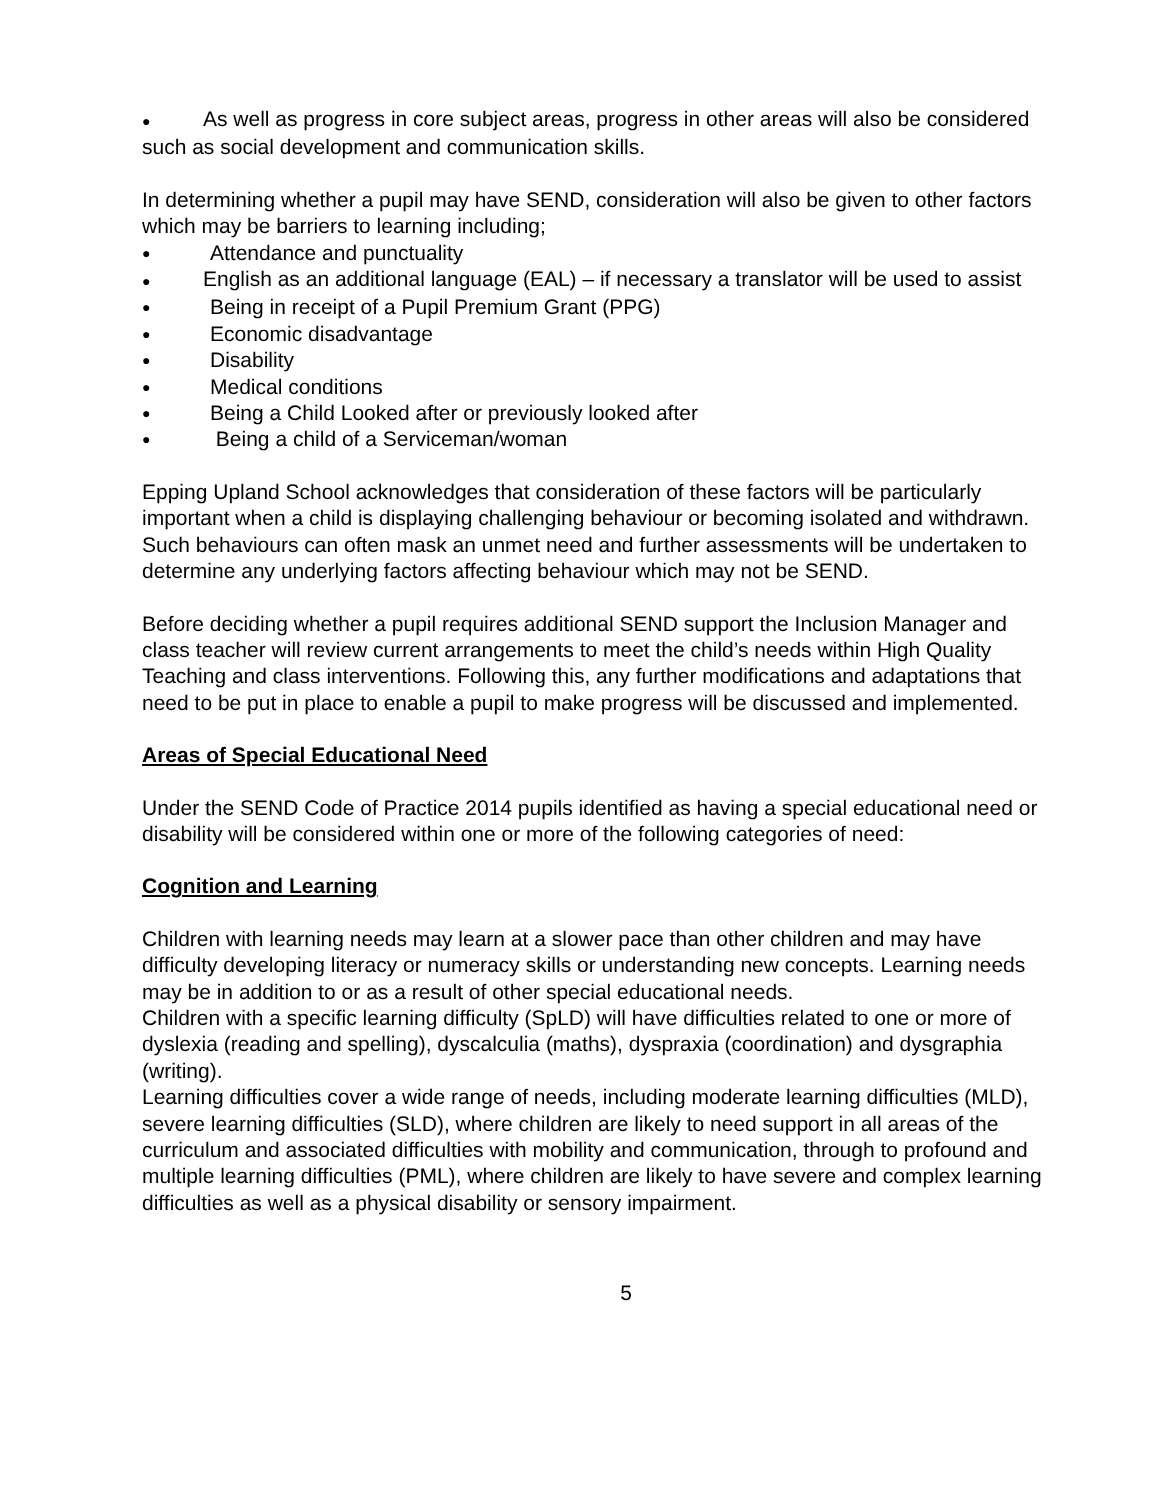● As well as progress in core subject areas, progress in other areas will also be considered such as social development and communication skills.
In determining whether a pupil may have SEND, consideration will also be given to other factors which may be barriers to learning including;
● Attendance and punctuality
● English as an additional language (EAL) – if necessary a translator will be used to assist
● Being in receipt of a Pupil Premium Grant (PPG)
● Economic disadvantage
● Disability
● Medical conditions
● Being a Child Looked after or previously looked after
● Being a child of a Serviceman/woman
Epping Upland School acknowledges that consideration of these factors will be particularly important when a child is displaying challenging behaviour or becoming isolated and withdrawn. Such behaviours can often mask an unmet need and further assessments will be undertaken to determine any underlying factors affecting behaviour which may not be SEND.
Before deciding whether a pupil requires additional SEND support the Inclusion Manager and class teacher will review current arrangements to meet the child’s needs within High Quality Teaching and class interventions. Following this, any further modifications and adaptations that need to be put in place to enable a pupil to make progress will be discussed and implemented.
Areas of Special Educational Need
Under the SEND Code of Practice 2014 pupils identified as having a special educational need or disability will be considered within one or more of the following categories of need:
Cognition and Learning
Children with learning needs may learn at a slower pace than other children and may have difficulty developing literacy or numeracy skills or understanding new concepts. Learning needs may be in addition to or as a result of other special educational needs.
Children with a specific learning difficulty (SpLD) will have difficulties related to one or more of dyslexia (reading and spelling), dyscalculia (maths), dyspraxia (coordination) and dysgraphia (writing).
Learning difficulties cover a wide range of needs, including moderate learning difficulties (MLD), severe learning difficulties (SLD), where children are likely to need support in all areas of the curriculum and associated difficulties with mobility and communication, through to profound and multiple learning difficulties (PML), where children are likely to have severe and complex learning difficulties as well as a physical disability or sensory impairment.
5